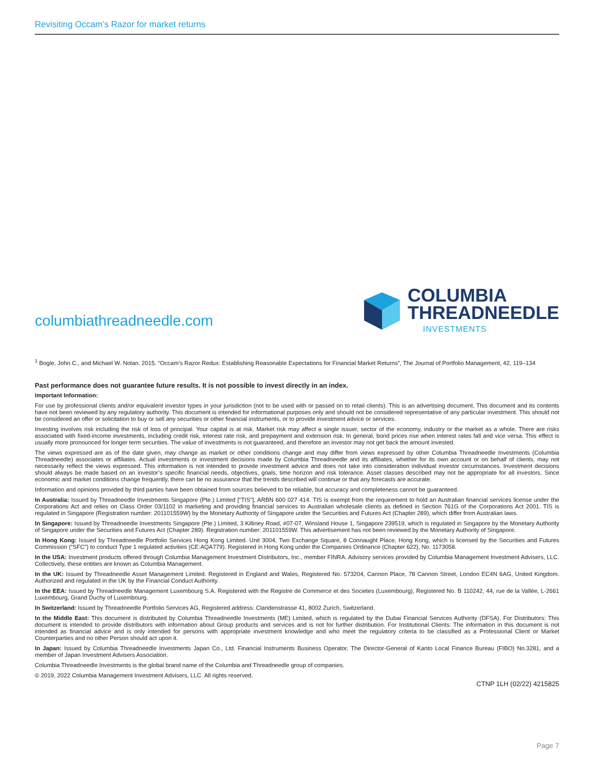Revisiting Occam’s Razor for market returns
columbiathreadneedle.com
COLUMBIA
THREADNEEDLE
INVESTMENTS
<sup>1</sup> Bogle, John C., and Michael W. Nolan. 2015. “Occam’s Razor Redux: Establishing Reasonable Expectations for Financial Market Returns”, The Journal of Portfolio Management, 42, 119–134
Past performance does not guarantee future results. It is not possible to invest directly in an index.
Important Information:
For use by professional clients and/or equivalent investor types in your jurisdiction (not to be used with or passed on to retail clients). This is an advertising document. This document and its contents have not been reviewed by any regulatory authority. This document is intended for informational purposes only and should not be considered representative of any particular investment. This should not be considered an offer or solicitation to buy or sell any securities or other financial instruments, or to provide investment advice or services.
Investing involves risk including the risk of loss of principal. Your capital is at risk. Market risk may affect a single issuer, sector of the economy, industry or the market as a whole. There are risks associated with fixed-income investments, including credit risk, interest rate risk, and prepayment and extension risk. In general, bond prices rise when interest rates fall and vice versa. This effect is usually more pronounced for longer term securities. The value of investments is not guaranteed, and therefore an investor may not get back the amount invested.
The views expressed are as of the date given, may change as market or other conditions change and may differ from views expressed by other Columbia Threadneedle Investments (Columbia Threadneedle) associates or affiliates. Actual investments or investment decisions made by Columbia Threadneedle and its affiliates, whether for its own account or on behalf of clients, may not necessarily reflect the views expressed. This information is not intended to provide investment advice and does not take into consideration individual investor circumstances. Investment decisions should always be made based on an investor’s specific financial needs, objectives, goals, time horizon and risk tolerance. Asset classes described may not be appropriate for all investors. Since economic and market conditions change frequently, there can be no assurance that the trends described will continue or that any forecasts are accurate.
Information and opinions provided by third parties have been obtained from sources believed to be reliable, but accuracy and completeness cannot be guaranteed.
In Australia: Issued by Threadneedle Investments Singapore (Pte.) Limited [“TIS”], ARBN 600 027 414. TIS is exempt from the requirement to hold an Australian financial services license under the Corporations Act and relies on Class Order 03/1102 in marketing and providing financial services to Australian wholesale clients as defined in Section 761G of the Corporations Act 2001. TIS is regulated in Singapore (Registration number: 201101559W) by the Monetary Authority of Singapore under the Securities and Futures Act (Chapter 289), which differ from Australian laws.
In Singapore: Issued by Threadneedle Investments Singapore (Pte.) Limited, 3 Killiney Road, #07-07, Winsland House 1, Singapore 239519, which is regulated in Singapore by the Monetary Authority of Singapore under the Securities and Futures Act (Chapter 289). Registration number: 201101559W. This advertisement has not been reviewed by the Monetary Authority of Singapore.
In Hong Kong: Issued by Threadneedle Portfolio Services Hong Kong Limited. Unit 3004, Two Exchange Square, 8 Connaught Place, Hong Kong, which is licensed by the Securities and Futures Commission (“SFC”) to conduct Type 1 regulated activities (CE:AQA779). Registered in Hong Kong under the Companies Ordinance (Chapter 622), No. 1173058.
In the USA: Investment products offered through Columbia Management Investment Distributors, Inc., member FINRA. Advisory services provided by Columbia Management Investment Advisers, LLC. Collectively, these entities are known as Columbia Management.
In the UK: Issued by Threadneedle Asset Management Limited. Registered in England and Wales, Registered No. 573204, Cannon Place, 78 Cannon Street, London EC4N 6AG, United Kingdom. Authorized and regulated in the UK by the Financial Conduct Authority.
In the EEA: Issued by Threadneedle Management Luxembourg S.A. Registered with the Registre de Commerce et des Societes (Luxembourg), Registered No. B 110242, 44, rue de la Vallée, L-2661 Luxembourg, Grand Duchy of Luxembourg.
In Switzerland: Issued by Threadneedle Portfolio Services AG, Registered address: Claridenstrasse 41, 8002 Zurich, Switzerland.
In the Middle East: This document is distributed by Columbia Threadneedle Investments (ME) Limited, which is regulated by the Dubai Financial Services Authority (DFSA). For Distributors: This document is intended to provide distributors with information about Group products and services and is not for further distribution. For Institutional Clients: The information in this document is not intended as financial advice and is only intended for persons with appropriate investment knowledge and who meet the regulatory criteria to be classified as a Professional Client or Market Counterparties and no other Person should act upon it.
In Japan: Issued by Columbia Threadneedle Investments Japan Co., Ltd. Financial Instruments Business Operator, The Director-General of Kanto Local Finance Bureau (FIBO) No.3281, and a member of Japan Investment Advisers Association.
Columbia Threadneedle Investments is the global brand name of the Columbia and Threadneedle group of companies.
© 2019, 2022 Columbia Management Investment Advisers, LLC. All rights reserved.
CTNP 1LH (02/22) 4215825
Page 7